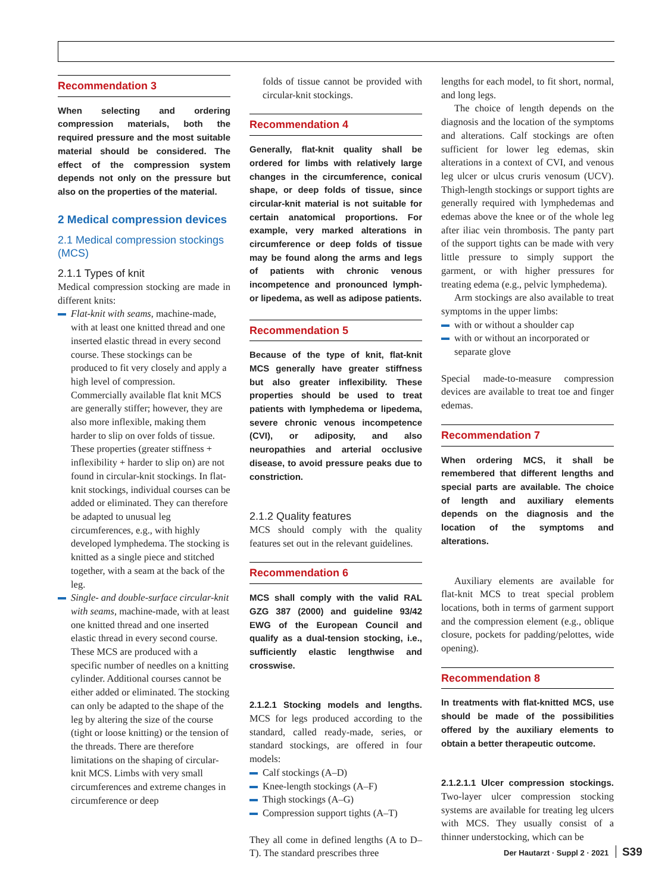Recommendation 3
When selecting and ordering compression materials, both the required pressure and the most suitable material should be considered. The effect of the compression system depends not only on the pressure but also on the properties of the material.
2 Medical compression devices
2.1 Medical compression stockings (MCS)
2.1.1 Types of knit
Medical compression stocking are made in different knits:
Flat-knit with seams, machine-made, with at least one knitted thread and one inserted elastic thread in every second course. These stockings can be produced to fit very closely and apply a high level of compression. Commercially available flat knit MCS are generally stiffer; however, they are also more inflexible, making them harder to slip on over folds of tissue. These properties (greater stiffness + inflexibility + harder to slip on) are not found in circular-knit stockings. In flat-knit stockings, individual courses can be added or eliminated. They can therefore be adapted to unusual leg circumferences, e.g., with highly developed lymphedema. The stocking is knitted as a single piece and stitched together, with a seam at the back of the leg.
Single- and double-surface circular-knit with seams, machine-made, with at least one knitted thread and one inserted elastic thread in every second course. These MCS are produced with a specific number of needles on a knitting cylinder. Additional courses cannot be either added or eliminated. The stocking can only be adapted to the shape of the leg by altering the size of the course (tight or loose knitting) or the tension of the threads. There are therefore limitations on the shaping of circular-knit MCS. Limbs with very small circumferences and extreme changes in circumference or deep
folds of tissue cannot be provided with circular-knit stockings.
Recommendation 4
Generally, flat-knit quality shall be ordered for limbs with relatively large changes in the circumference, conical shape, or deep folds of tissue, since circular-knit material is not suitable for certain anatomical proportions. For example, very marked alterations in circumference or deep folds of tissue may be found along the arms and legs of patients with chronic venous incompetence and pronounced lymph- or lipedema, as well as adipose patients.
Recommendation 5
Because of the type of knit, flat-knit MCS generally have greater stiffness but also greater inflexibility. These properties should be used to treat patients with lymphedema or lipedema, severe chronic venous incompetence (CVI), or adiposity, and also neuropathies and arterial occlusive disease, to avoid pressure peaks due to constriction.
2.1.2 Quality features
MCS should comply with the quality features set out in the relevant guidelines.
Recommendation 6
MCS shall comply with the valid RAL GZG 387 (2000) and guideline 93/42 EWG of the European Council and qualify as a dual-tension stocking, i.e., sufficiently elastic lengthwise and crosswise.
2.1.2.1 Stocking models and lengths. MCS for legs produced according to the standard, called ready-made, series, or standard stockings, are offered in four models:
Calf stockings (A–D)
Knee-length stockings (A–F)
Thigh stockings (A–G)
Compression support tights (A–T)
They all come in defined lengths (A to D–T). The standard prescribes three
lengths for each model, to fit short, normal, and long legs.
The choice of length depends on the diagnosis and the location of the symptoms and alterations. Calf stockings are often sufficient for lower leg edemas, skin alterations in a context of CVI, and venous leg ulcer or ulcus cruris venosum (UCV). Thigh-length stockings or support tights are generally required with lymphedemas and edemas above the knee or of the whole leg after iliac vein thrombosis. The panty part of the support tights can be made with very little pressure to simply support the garment, or with higher pressures for treating edema (e.g., pelvic lymphedema).
Arm stockings are also available to treat symptoms in the upper limbs:
with or without a shoulder cap
with or without an incorporated or separate glove
Special made-to-measure compression devices are available to treat toe and finger edemas.
Recommendation 7
When ordering MCS, it shall be remembered that different lengths and special parts are available. The choice of length and auxiliary elements depends on the diagnosis and the location of the symptoms and alterations.
Auxiliary elements are available for flat-knit MCS to treat special problem locations, both in terms of garment support and the compression element (e.g., oblique closure, pockets for padding/pelottes, wide opening).
Recommendation 8
In treatments with flat-knitted MCS, use should be made of the possibilities offered by the auxiliary elements to obtain a better therapeutic outcome.
2.1.2.1.1 Ulcer compression stockings. Two-layer ulcer compression stocking systems are available for treating leg ulcers with MCS. They usually consist of a thinner understocking, which can be
Der Hautarzt · Suppl 2 · 2021 S39